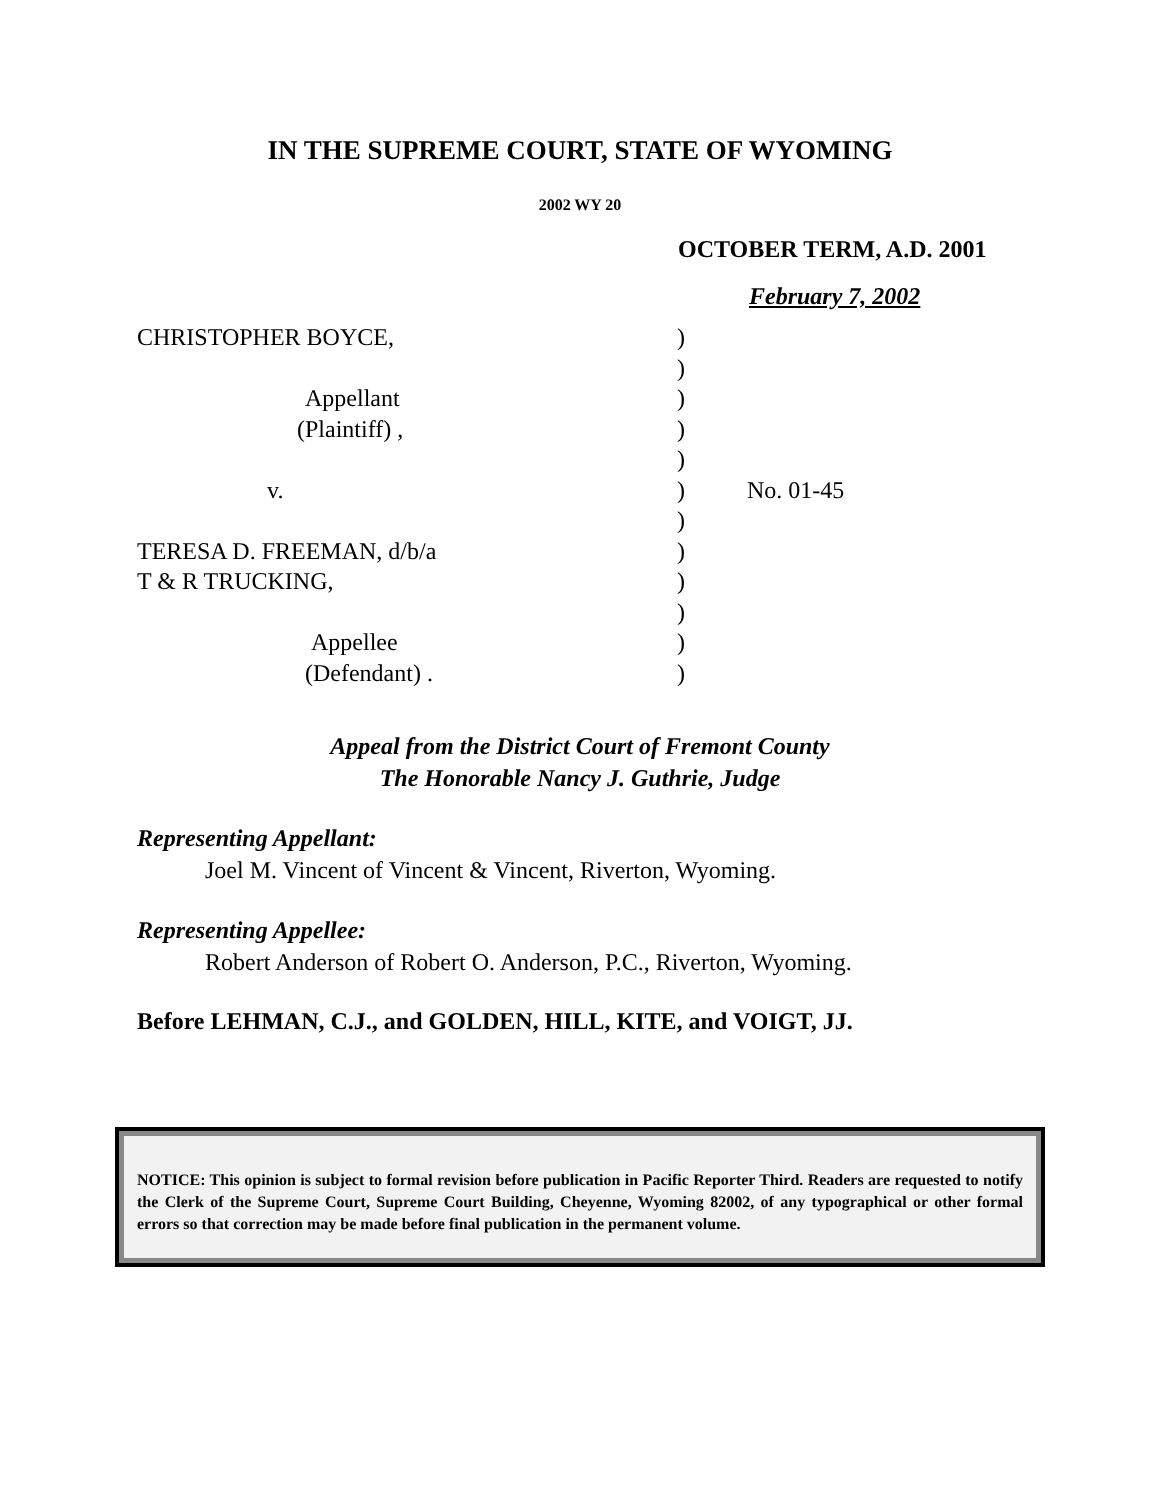IN THE SUPREME COURT, STATE OF WYOMING
2002 WY 20
OCTOBER TERM, A.D. 2001
February 7, 2002
CHRISTOPHER BOYCE,
Appellant
(Plaintiff) ,
v.
TERESA D. FREEMAN, d/b/a
T & R TRUCKING,
Appellee
(Defendant) .
)
)
)
)
)
)
)
)
)
)
)
)
No. 01-45
Appeal from the District Court of Fremont County
The Honorable Nancy J. Guthrie, Judge
Representing Appellant:
Joel M. Vincent of Vincent & Vincent, Riverton, Wyoming.
Representing Appellee:
Robert Anderson of Robert O. Anderson, P.C., Riverton, Wyoming.
Before LEHMAN, C.J., and GOLDEN, HILL, KITE, and VOIGT, JJ.
NOTICE: This opinion is subject to formal revision before publication in Pacific Reporter Third. Readers are requested to notify the Clerk of the Supreme Court, Supreme Court Building, Cheyenne, Wyoming 82002, of any typographical or other formal errors so that correction may be made before final publication in the permanent volume.